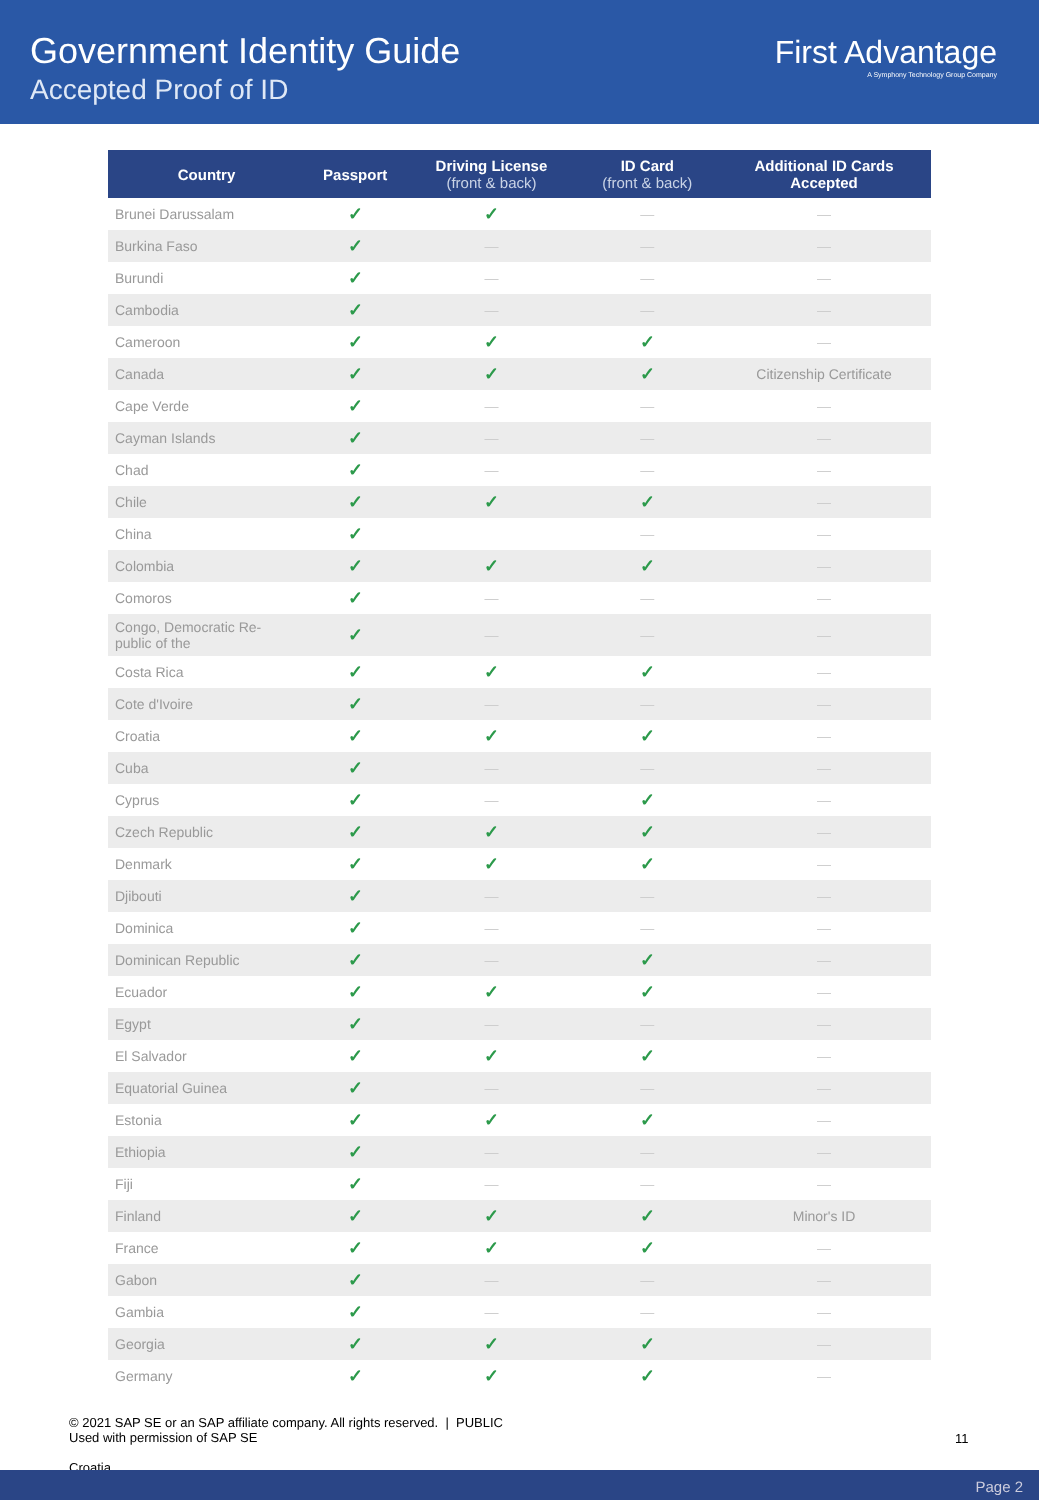Government Identity Guide
Accepted Proof of ID
First Advantage
A Symphony Technology Group Company
| Country | Passport | Driving License (front & back) | ID Card (front & back) | Additional ID Cards Accepted |
| --- | --- | --- | --- | --- |
| Brunei Darussalam | ✓ | ✓ | — | — |
| Burkina Faso | ✓ | — | — | — |
| Burundi | ✓ | — | — | — |
| Cambodia | ✓ | — | — | — |
| Cameroon | ✓ | ✓ | ✓ | — |
| Canada | ✓ | ✓ | ✓ | Citizenship Certificate |
| Cape Verde | ✓ | — | — | — |
| Cayman Islands | ✓ | — | — | — |
| Chad | ✓ | — | — | — |
| Chile | ✓ | ✓ | ✓ | — |
| China | ✓ | | — | — |
| Colombia | ✓ | ✓ | ✓ | — |
| Comoros | ✓ | — | — | — |
| Congo, Democratic Re- public of the | ✓ | — | — | — |
| Costa Rica | ✓ | ✓ | ✓ | — |
| Cote d'Ivoire | ✓ | — | — | — |
| Croatia | ✓ | ✓ | ✓ | — |
| Cuba | ✓ | — | — | — |
| Cyprus | ✓ | — | ✓ | — |
| Czech Republic | ✓ | ✓ | ✓ | — |
| Denmark | ✓ | ✓ | ✓ | — |
| Djibouti | ✓ | — | — | — |
| Dominica | ✓ | — | — | — |
| Dominican Republic | ✓ | — | ✓ | — |
| Ecuador | ✓ | ✓ | ✓ | — |
| Egypt | ✓ | — | — | — |
| El Salvador | ✓ | ✓ | ✓ | — |
| Equatorial Guinea | ✓ | — | — | — |
| Estonia | ✓ | ✓ | ✓ | — |
| Ethiopia | ✓ | — | — | — |
| Fiji | ✓ | — | — | — |
| Finland | ✓ | ✓ | ✓ | Minor's ID |
| France | ✓ | ✓ | ✓ | — |
| Gabon | ✓ | — | — | — |
| Gambia | ✓ | — | — | — |
| Georgia | ✓ | ✓ | ✓ | — |
| Germany | ✓ | ✓ | ✓ | — |
© 2021 SAP SE or an SAP affiliate company. All rights reserved. | PUBLIC
Used with permission of SAP SE
11
Croatia
Page 2